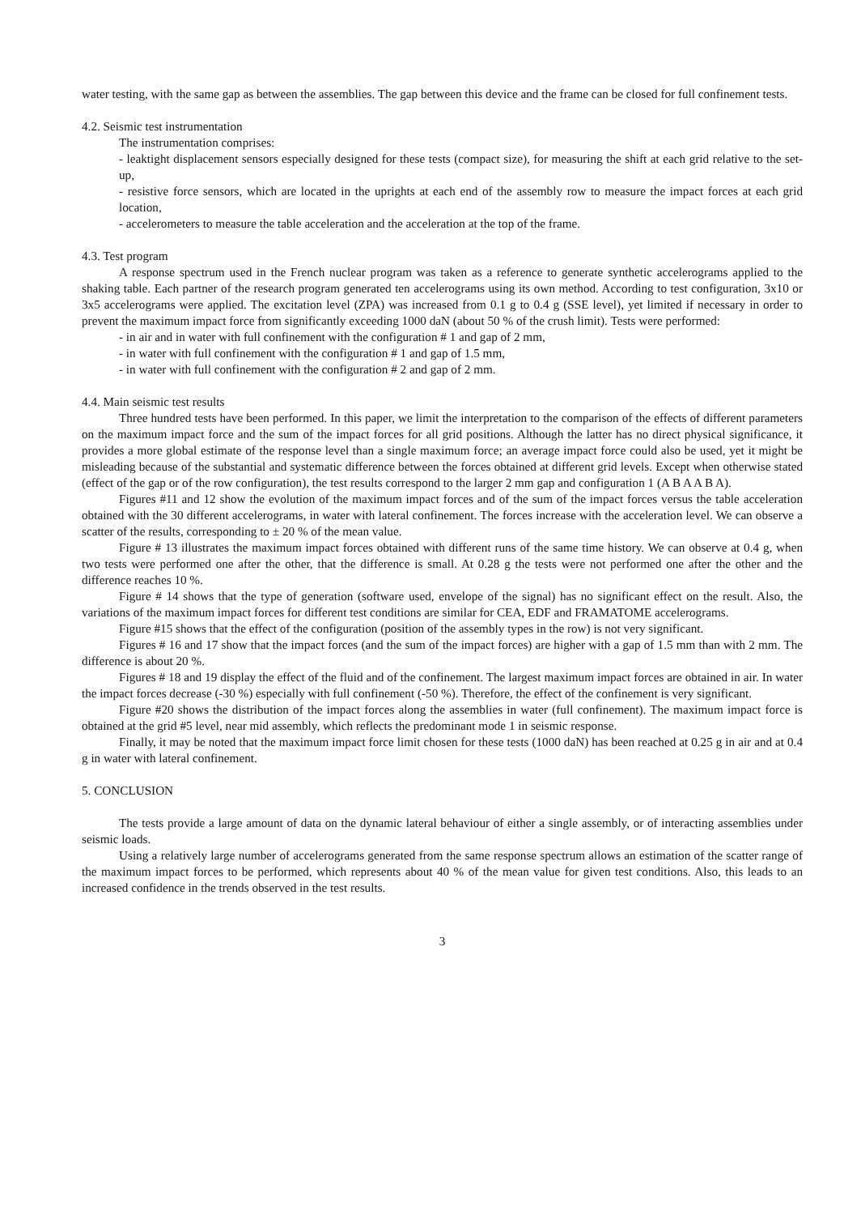water testing, with the same gap as between the assemblies. The gap between this device and the frame can be closed for full confinement tests.
4.2. Seismic test instrumentation
The instrumentation comprises:
- leaktight displacement sensors especially designed for these tests (compact size), for measuring the shift at each grid relative to the set-up,
- resistive force sensors, which are located in the uprights at each end of the assembly row to measure the impact forces at each grid location,
- accelerometers to measure the table acceleration and the acceleration at the top of the frame.
4.3. Test program
A response spectrum used in the French nuclear program was taken as a reference to generate synthetic accelerograms applied to the shaking table. Each partner of the research program generated ten accelerograms using its own method. According to test configuration, 3x10 or 3x5 accelerograms were applied. The excitation level (ZPA) was increased from 0.1 g to 0.4 g (SSE level), yet limited if necessary in order to prevent the maximum impact force from significantly exceeding 1000 daN (about 50 % of the crush limit). Tests were performed:
- in air and in water with full confinement with the configuration # 1 and gap of 2 mm,
- in water with full confinement with the configuration # 1 and gap of 1.5 mm,
- in water with full confinement with the configuration # 2 and gap of 2 mm.
4.4. Main seismic test results
Three hundred tests have been performed. In this paper, we limit the interpretation to the comparison of the effects of different parameters on the maximum impact force and the sum of the impact forces for all grid positions. Although the latter has no direct physical significance, it provides a more global estimate of the response level than a single maximum force; an average impact force could also be used, yet it might be misleading because of the substantial and systematic difference between the forces obtained at different grid levels. Except when otherwise stated (effect of the gap or of the row configuration), the test results correspond to the larger 2 mm gap and configuration 1 (A B A A B A).
Figures #11 and 12 show the evolution of the maximum impact forces and of the sum of the impact forces versus the table acceleration obtained with the 30 different accelerograms, in water with lateral confinement. The forces increase with the acceleration level. We can observe a scatter of the results, corresponding to ± 20 % of the mean value.
Figure # 13 illustrates the maximum impact forces obtained with different runs of the same time history. We can observe at 0.4 g, when two tests were performed one after the other, that the difference is small. At 0.28 g the tests were not performed one after the other and the difference reaches 10 %.
Figure # 14 shows that the type of generation (software used, envelope of the signal) has no significant effect on the result. Also, the variations of the maximum impact forces for different test conditions are similar for CEA, EDF and FRAMATOME accelerograms.
Figure #15 shows that the effect of the configuration (position of the assembly types in the row) is not very significant.
Figures # 16 and 17 show that the impact forces (and the sum of the impact forces) are higher with a gap of 1.5 mm than with 2 mm. The difference is about 20 %.
Figures # 18 and 19 display the effect of the fluid and of the confinement. The largest maximum impact forces are obtained in air. In water the impact forces decrease (-30 %) especially with full confinement (-50 %). Therefore, the effect of the confinement is very significant.
Figure #20 shows the distribution of the impact forces along the assemblies in water (full confinement). The maximum impact force is obtained at the grid #5 level, near mid assembly, which reflects the predominant mode 1 in seismic response.
Finally, it may be noted that the maximum impact force limit chosen for these tests (1000 daN) has been reached at 0.25 g in air and at 0.4 g in water with lateral confinement.
5. CONCLUSION
The tests provide a large amount of data on the dynamic lateral behaviour of either a single assembly, or of interacting assemblies under seismic loads.
Using a relatively large number of accelerograms generated from the same response spectrum allows an estimation of the scatter range of the maximum impact forces to be performed, which represents about 40 % of the mean value for given test conditions. Also, this leads to an increased confidence in the trends observed in the test results.
3